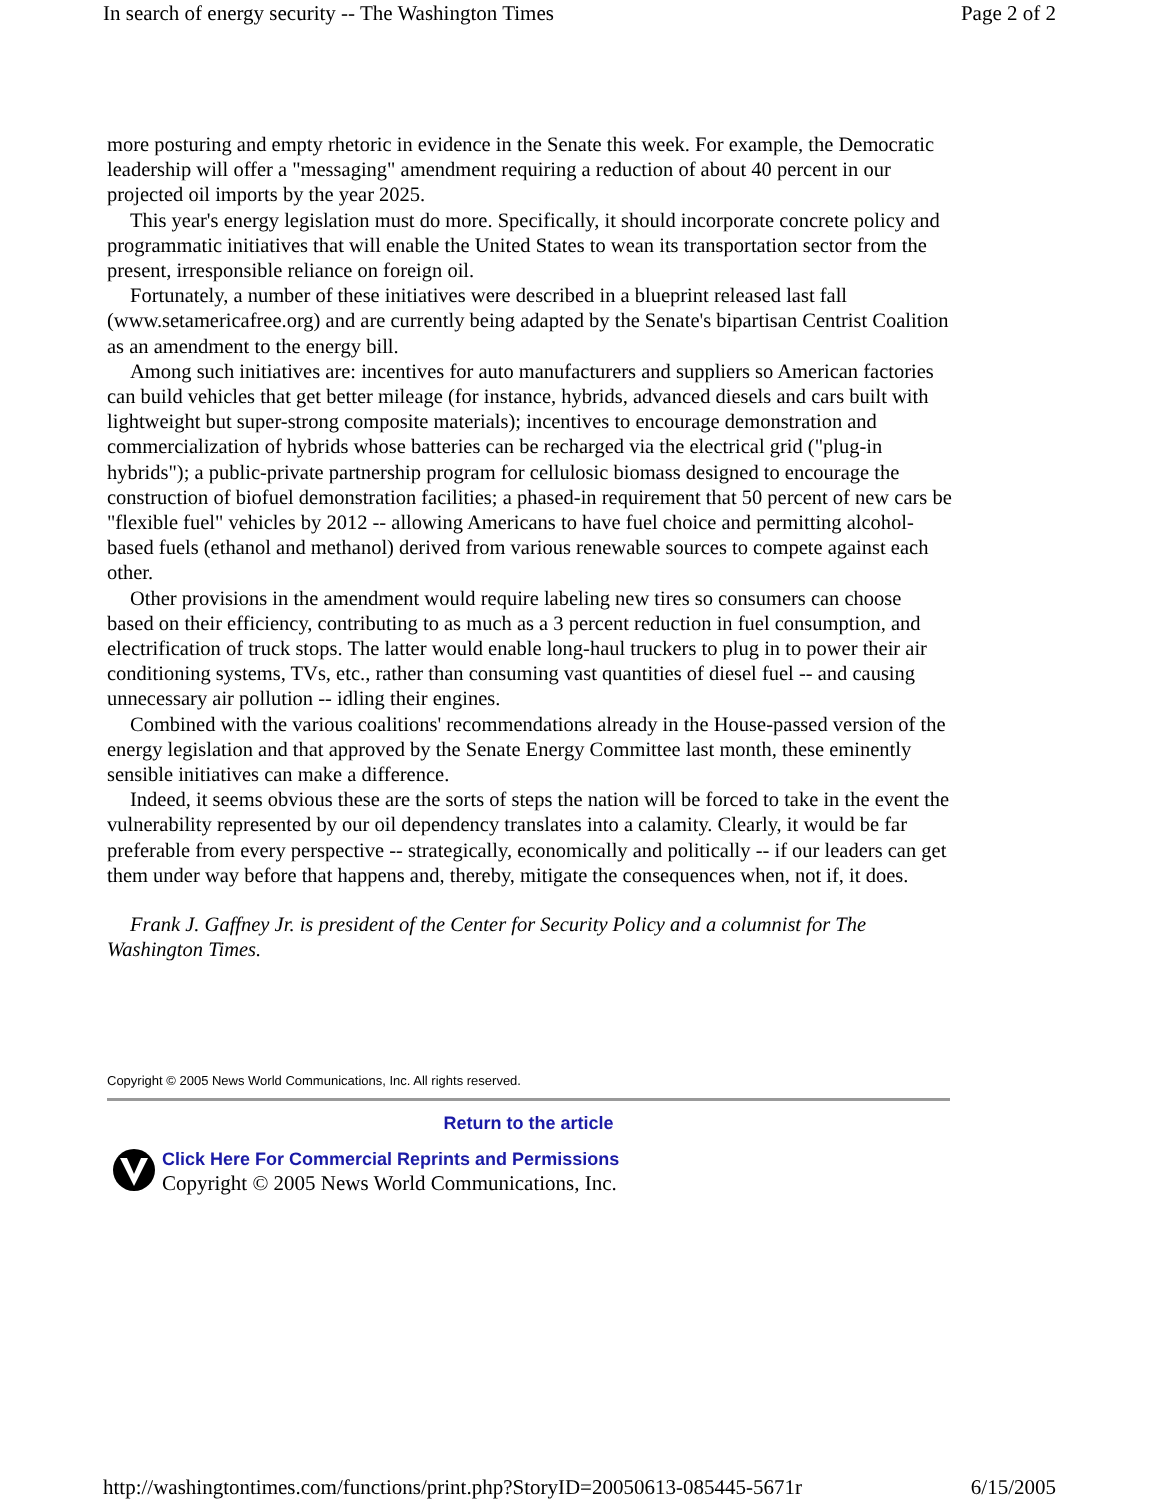In search of energy security -- The Washington Times Page 2 of 2
more posturing and empty rhetoric in evidence in the Senate this week. For example, the Democratic leadership will offer a "messaging" amendment requiring a reduction of about 40 percent in our projected oil imports by the year 2025.
This year's energy legislation must do more. Specifically, it should incorporate concrete policy and programmatic initiatives that will enable the United States to wean its transportation sector from the present, irresponsible reliance on foreign oil.
Fortunately, a number of these initiatives were described in a blueprint released last fall (www.setamericafree.org) and are currently being adapted by the Senate's bipartisan Centrist Coalition as an amendment to the energy bill.
Among such initiatives are: incentives for auto manufacturers and suppliers so American factories can build vehicles that get better mileage (for instance, hybrids, advanced diesels and cars built with lightweight but super-strong composite materials); incentives to encourage demonstration and commercialization of hybrids whose batteries can be recharged via the electrical grid ("plug-in hybrids"); a public-private partnership program for cellulosic biomass designed to encourage the construction of biofuel demonstration facilities; a phased-in requirement that 50 percent of new cars be "flexible fuel" vehicles by 2012 -- allowing Americans to have fuel choice and permitting alcohol-based fuels (ethanol and methanol) derived from various renewable sources to compete against each other.
Other provisions in the amendment would require labeling new tires so consumers can choose based on their efficiency, contributing to as much as a 3 percent reduction in fuel consumption, and electrification of truck stops. The latter would enable long-haul truckers to plug in to power their air conditioning systems, TVs, etc., rather than consuming vast quantities of diesel fuel -- and causing unnecessary air pollution -- idling their engines.
Combined with the various coalitions' recommendations already in the House-passed version of the energy legislation and that approved by the Senate Energy Committee last month, these eminently sensible initiatives can make a difference.
Indeed, it seems obvious these are the sorts of steps the nation will be forced to take in the event the vulnerability represented by our oil dependency translates into a calamity. Clearly, it would be far preferable from every perspective -- strategically, economically and politically -- if our leaders can get them under way before that happens and, thereby, mitigate the consequences when, not if, it does.
Frank J. Gaffney Jr. is president of the Center for Security Policy and a columnist for The Washington Times.
Copyright © 2005 News World Communications, Inc. All rights reserved.
Return to the article
Click Here For Commercial Reprints and Permissions
Copyright © 2005 News World Communications, Inc.
http://washingtontimes.com/functions/print.php?StoryID=20050613-085445-5671r 6/15/2005